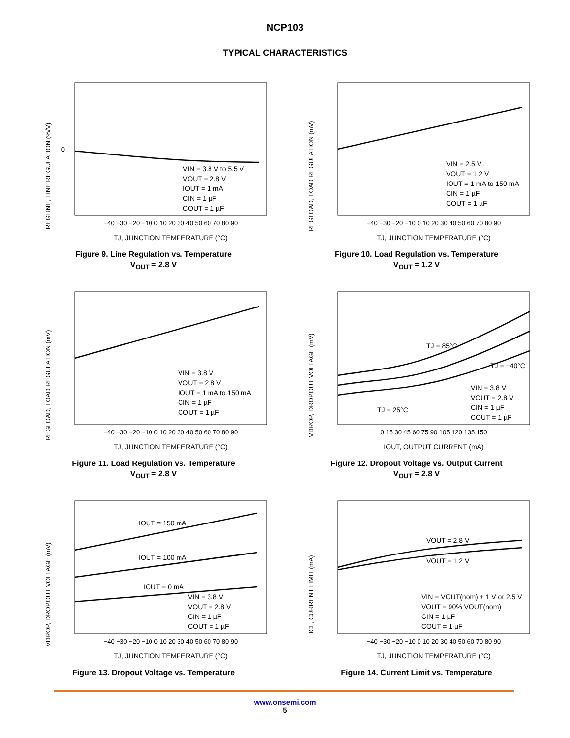NCP103
TYPICAL CHARACTERISTICS
0
REGLINE, LINE REGULATION (%/V)
−40 −30 −20 −10 0 10 20 30 40 50 60 70 80 90
TJ, JUNCTION TEMPERATURE (°C)
VIN = 3.8 V to 5.5 V
VOUT = 2.8 V
IOUT = 1 mA
CIN = 1 µF
COUT = 1 µF
Figure 9. Line Regulation vs. Temperature
V<sub>OUT</sub> = 2.8 V
REGLOAD, LOAD REGULATION (mV)
−40 −30 −20 −10 0 10 20 30 40 50 60 70 80 90
TJ, JUNCTION TEMPERATURE (°C)
VIN = 2.5 V
VOUT = 1.2 V
IOUT = 1 mA to 150 mA
CIN = 1 µF
COUT = 1 µF
Figure 10. Load Regulation vs. Temperature
V<sub>OUT</sub> = 1.2 V
REGLOAD, LOAD REGULATION (mV)
−40 −30 −20 −10 0 10 20 30 40 50 60 70 80 90
TJ, JUNCTION TEMPERATURE (°C)
VIN = 3.8 V
VOUT = 2.8 V
IOUT = 1 mA to 150 mA
CIN = 1 µF
COUT = 1 µF
Figure 11. Load Regulation vs. Temperature
V<sub>OUT</sub> = 2.8 V
VDROP, DROPOUT VOLTAGE (mV)
0 15 30 45 60 75 90 105 120 135 150
IOUT, OUTPUT CURRENT (mA)
TJ = 85°C
TJ = −40°C
TJ = 25°C
VIN = 3.8 V
VOUT = 2.8 V
CIN = 1 µF
COUT = 1 µF
Figure 12. Dropout Voltage vs. Output Current
V<sub>OUT</sub> = 2.8 V
VDROP, DROPOUT VOLTAGE (mV)
−40 −30 −20 −10 0 10 20 30 40 50 60 70 80 90
TJ, JUNCTION TEMPERATURE (°C)
IOUT = 150 mA
IOUT = 100 mA
IOUT = 0 mA
VIN = 3.8 V
VOUT = 2.8 V
CIN = 1 µF
COUT = 1 µF
Figure 13. Dropout Voltage vs. Temperature
ICL, CURRENT LIMIT (mA)
−40 −30 −20 −10 0 10 20 30 40 50 60 70 80 90
TJ, JUNCTION TEMPERATURE (°C)
VOUT = 2.8 V
VOUT = 1.2 V
VIN = VOUT(nom) + 1 V or 2.5 V
VOUT = 90% VOUT(nom)
CIN = 1 µF
COUT = 1 µF
Figure 14. Current Limit vs. Temperature
www.onsemi.com
5